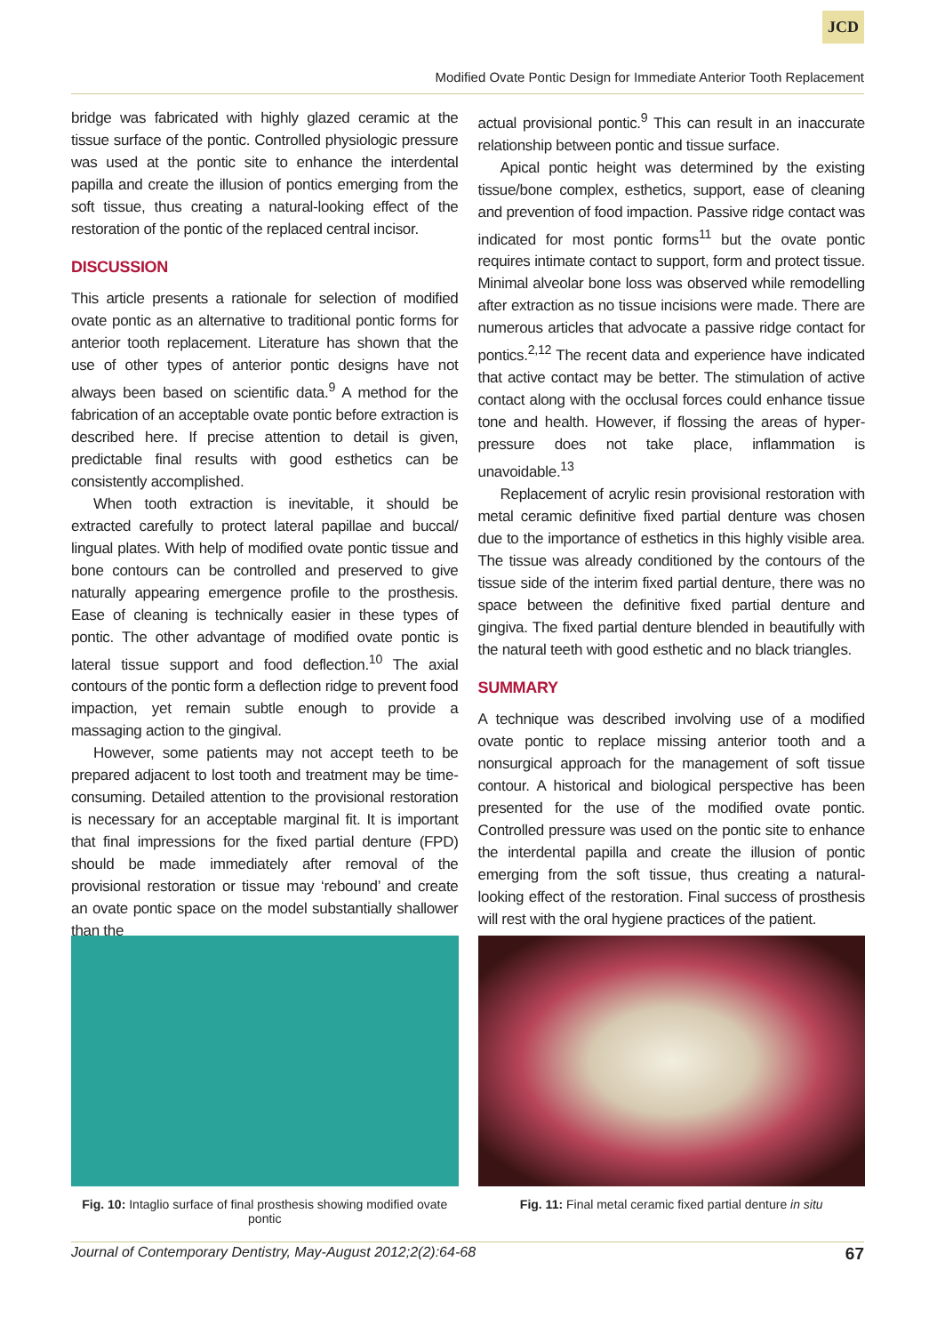JCD
Modified Ovate Pontic Design for Immediate Anterior Tooth Replacement
bridge was fabricated with highly glazed ceramic at the tissue surface of the pontic. Controlled physiologic pressure was used at the pontic site to enhance the interdental papilla and create the illusion of pontics emerging from the soft tissue, thus creating a natural-looking effect of the restoration of the pontic of the replaced central incisor.
DISCUSSION
This article presents a rationale for selection of modified ovate pontic as an alternative to traditional pontic forms for anterior tooth replacement. Literature has shown that the use of other types of anterior pontic designs have not always been based on scientific data.<sup>9</sup> A method for the fabrication of an acceptable ovate pontic before extraction is described here. If precise attention to detail is given, predictable final results with good esthetics can be consistently accomplished.
When tooth extraction is inevitable, it should be extracted carefully to protect lateral papillae and buccal/ lingual plates. With help of modified ovate pontic tissue and bone contours can be controlled and preserved to give naturally appearing emergence profile to the prosthesis. Ease of cleaning is technically easier in these types of pontic. The other advantage of modified ovate pontic is lateral tissue support and food deflection.<sup>10</sup> The axial contours of the pontic form a deflection ridge to prevent food impaction, yet remain subtle enough to provide a massaging action to the gingival.
However, some patients may not accept teeth to be prepared adjacent to lost tooth and treatment may be time-consuming. Detailed attention to the provisional restoration is necessary for an acceptable marginal fit. It is important that final impressions for the fixed partial denture (FPD) should be made immediately after removal of the provisional restoration or tissue may ‘rebound’ and create an ovate pontic space on the model substantially shallower than the
actual provisional pontic.<sup>9</sup> This can result in an inaccurate relationship between pontic and tissue surface.
Apical pontic height was determined by the existing tissue/bone complex, esthetics, support, ease of cleaning and prevention of food impaction. Passive ridge contact was indicated for most pontic forms<sup>11</sup> but the ovate pontic requires intimate contact to support, form and protect tissue. Minimal alveolar bone loss was observed while remodelling after extraction as no tissue incisions were made. There are numerous articles that advocate a passive ridge contact for pontics.<sup>2,12</sup> The recent data and experience have indicated that active contact may be better. The stimulation of active contact along with the occlusal forces could enhance tissue tone and health. However, if flossing the areas of hyper-pressure does not take place, inflammation is unavoidable.<sup>13</sup>
Replacement of acrylic resin provisional restoration with metal ceramic definitive fixed partial denture was chosen due to the importance of esthetics in this highly visible area. The tissue was already conditioned by the contours of the tissue side of the interim fixed partial denture, there was no space between the definitive fixed partial denture and gingiva. The fixed partial denture blended in beautifully with the natural teeth with good esthetic and no black triangles.
SUMMARY
A technique was described involving use of a modified ovate pontic to replace missing anterior tooth and a nonsurgical approach for the management of soft tissue contour. A historical and biological perspective has been presented for the use of the modified ovate pontic. Controlled pressure was used on the pontic site to enhance the interdental papilla and create the illusion of pontic emerging from the soft tissue, thus creating a natural-looking effect of the restoration. Final success of prosthesis will rest with the oral hygiene practices of the patient.
Fig. 10: Intaglio surface of final prosthesis showing modified ovate pontic
Fig. 11: Final metal ceramic fixed partial denture in situ
Journal of Contemporary Dentistry, May-August 2012;2(2):64-68 67